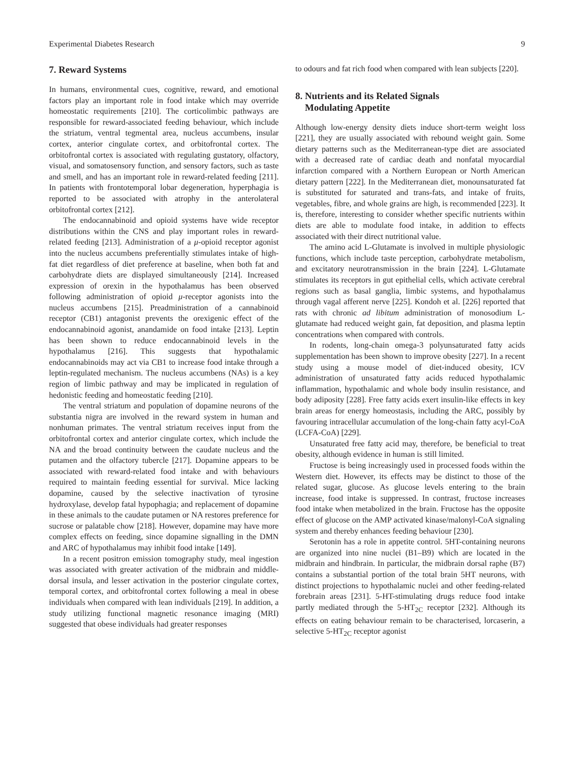Experimental Diabetes Research 9
7. Reward Systems
In humans, environmental cues, cognitive, reward, and emotional factors play an important role in food intake which may override homeostatic requirements [210]. The corticolimbic pathways are responsible for reward-associated feeding behaviour, which include the striatum, ventral tegmental area, nucleus accumbens, insular cortex, anterior cingulate cortex, and orbitofrontal cortex. The orbitofrontal cortex is associated with regulating gustatory, olfactory, visual, and somatosensory function, and sensory factors, such as taste and smell, and has an important role in reward-related feeding [211]. In patients with frontotemporal lobar degeneration, hyperphagia is reported to be associated with atrophy in the anterolateral orbitofrontal cortex [212].
The endocannabinoid and opioid systems have wide receptor distributions within the CNS and play important roles in reward-related feeding [213]. Administration of a μ-opioid receptor agonist into the nucleus accumbens preferentially stimulates intake of high-fat diet regardless of diet preference at baseline, when both fat and carbohydrate diets are displayed simultaneously [214]. Increased expression of orexin in the hypothalamus has been observed following administration of opioid μ-receptor agonists into the nucleus accumbens [215]. Preadministration of a cannabinoid receptor (CB1) antagonist prevents the orexigenic effect of the endocannabinoid agonist, anandamide on food intake [213]. Leptin has been shown to reduce endocannabinoid levels in the hypothalamus [216]. This suggests that hypothalamic endocannabinoids may act via CB1 to increase food intake through a leptin-regulated mechanism. The nucleus accumbens (NAs) is a key region of limbic pathway and may be implicated in regulation of hedonistic feeding and homeostatic feeding [210].
The ventral striatum and population of dopamine neurons of the substantia nigra are involved in the reward system in human and nonhuman primates. The ventral striatum receives input from the orbitofrontal cortex and anterior cingulate cortex, which include the NA and the broad continuity between the caudate nucleus and the putamen and the olfactory tubercle [217]. Dopamine appears to be associated with reward-related food intake and with behaviours required to maintain feeding essential for survival. Mice lacking dopamine, caused by the selective inactivation of tyrosine hydroxylase, develop fatal hypophagia; and replacement of dopamine in these animals to the caudate putamen or NA restores preference for sucrose or palatable chow [218]. However, dopamine may have more complex effects on feeding, since dopamine signalling in the DMN and ARC of hypothalamus may inhibit food intake [149].
In a recent positron emission tomography study, meal ingestion was associated with greater activation of the midbrain and middle-dorsal insula, and lesser activation in the posterior cingulate cortex, temporal cortex, and orbitofrontal cortex following a meal in obese individuals when compared with lean individuals [219]. In addition, a study utilizing functional magnetic resonance imaging (MRI) suggested that obese individuals had greater responses
to odours and fat rich food when compared with lean subjects [220].
8. Nutrients and its Related Signals
Modulating Appetite
Although low-energy density diets induce short-term weight loss [221], they are usually associated with rebound weight gain. Some dietary patterns such as the Mediterranean-type diet are associated with a decreased rate of cardiac death and nonfatal myocardial infarction compared with a Northern European or North American dietary pattern [222]. In the Mediterranean diet, monounsaturated fat is substituted for saturated and trans-fats, and intake of fruits, vegetables, fibre, and whole grains are high, is recommended [223]. It is, therefore, interesting to consider whether specific nutrients within diets are able to modulate food intake, in addition to effects associated with their direct nutritional value.
The amino acid L-Glutamate is involved in multiple physiologic functions, which include taste perception, carbohydrate metabolism, and excitatory neurotransmission in the brain [224]. L-Glutamate stimulates its receptors in gut epithelial cells, which activate cerebral regions such as basal ganglia, limbic systems, and hypothalamus through vagal afferent nerve [225]. Kondoh et al. [226] reported that rats with chronic ad libitum administration of monosodium L-glutamate had reduced weight gain, fat deposition, and plasma leptin concentrations when compared with controls.
In rodents, long-chain omega-3 polyunsaturated fatty acids supplementation has been shown to improve obesity [227]. In a recent study using a mouse model of diet-induced obesity, ICV administration of unsaturated fatty acids reduced hypothalamic inflammation, hypothalamic and whole body insulin resistance, and body adiposity [228]. Free fatty acids exert insulin-like effects in key brain areas for energy homeostasis, including the ARC, possibly by favouring intracellular accumulation of the long-chain fatty acyl-CoA (LCFA-CoA) [229].
Unsaturated free fatty acid may, therefore, be beneficial to treat obesity, although evidence in human is still limited.
Fructose is being increasingly used in processed foods within the Western diet. However, its effects may be distinct to those of the related sugar, glucose. As glucose levels entering to the brain increase, food intake is suppressed. In contrast, fructose increases food intake when metabolized in the brain. Fructose has the opposite effect of glucose on the AMP activated kinase/malonyl-CoA signaling system and thereby enhances feeding behaviour [230].
Serotonin has a role in appetite control. 5HT-containing neurons are organized into nine nuclei (B1–B9) which are located in the midbrain and hindbrain. In particular, the midbrain dorsal raphe (B7) contains a substantial portion of the total brain 5HT neurons, with distinct projections to hypothalamic nuclei and other feeding-related forebrain areas [231]. 5-HT-stimulating drugs reduce food intake partly mediated through the 5-HT<sub>2C</sub> receptor [232]. Although its effects on eating behaviour remain to be characterised, lorcaserin, a selective 5-HT<sub>2C</sub> receptor agonist